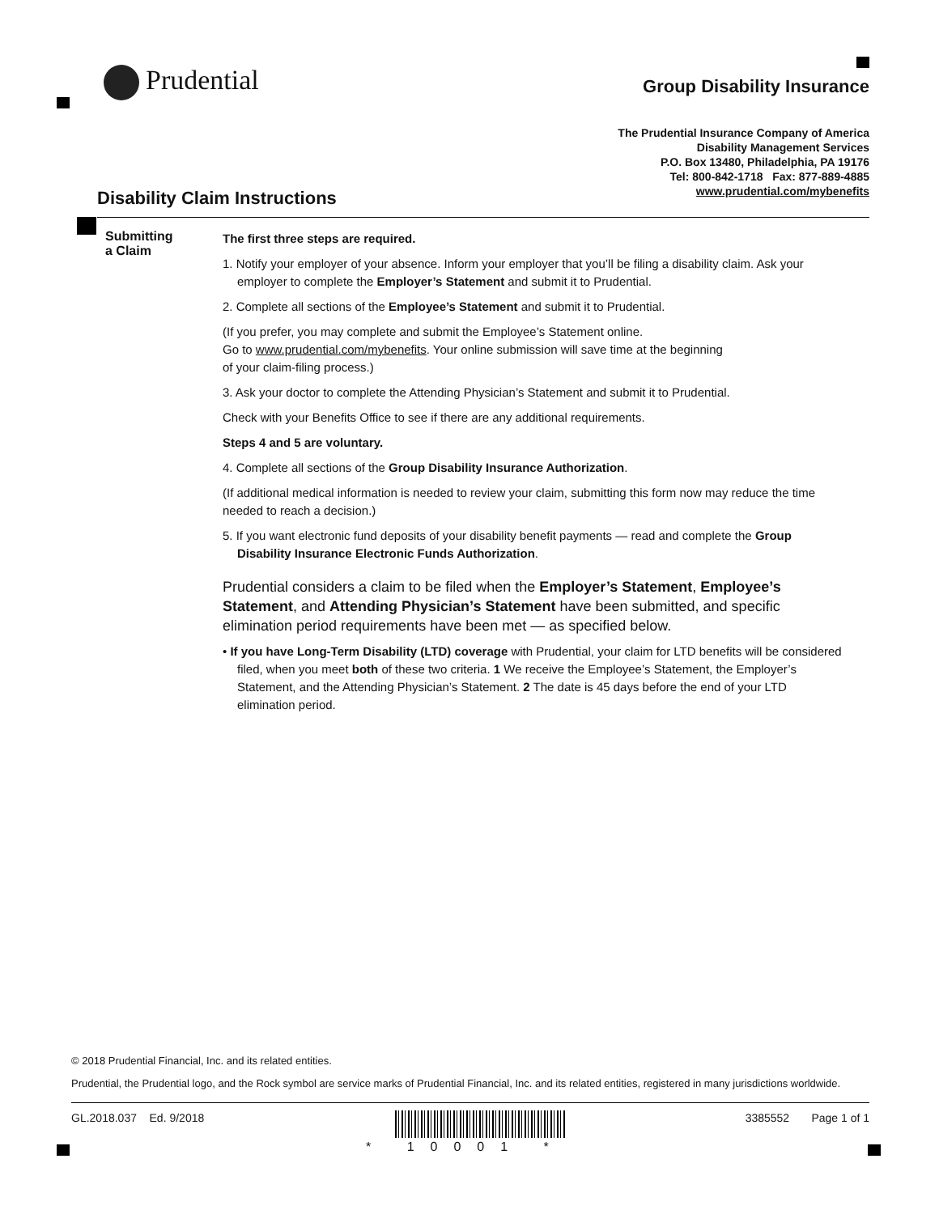Prudential Group Disability Insurance
The Prudential Insurance Company of America
Disability Management Services
P.O. Box 13480, Philadelphia, PA 19176
Tel: 800-842-1718 Fax: 877-889-4885
www.prudential.com/mybenefits
Disability Claim Instructions
Submitting
a Claim
The first three steps are required.
1. Notify your employer of your absence. Inform your employer that you’ll be filing a disability claim. Ask your employer to complete the Employer’s Statement and submit it to Prudential.
2. Complete all sections of the Employee’s Statement and submit it to Prudential.
(If you prefer, you may complete and submit the Employee’s Statement online.
Go to www.prudential.com/mybenefits. Your online submission will save time at the beginning
of your claim-filing process.)
3. Ask your doctor to complete the Attending Physician’s Statement and submit it to Prudential.
Check with your Benefits Office to see if there are any additional requirements.
Steps 4 and 5 are voluntary.
4. Complete all sections of the Group Disability Insurance Authorization.
(If additional medical information is needed to review your claim, submitting this form now may reduce the time needed to reach a decision.)
5. If you want electronic fund deposits of your disability benefit payments — read and complete the Group Disability Insurance Electronic Funds Authorization.
Prudential considers a claim to be filed when the Employer’s Statement, Employee’s Statement, and Attending Physician’s Statement have been submitted, and specific elimination period requirements have been met — as specified below.
• If you have Long-Term Disability (LTD) coverage with Prudential, your claim for LTD benefits will be considered filed, when you meet both of these two criteria. 1 We receive the Employee’s Statement, the Employer’s Statement, and the Attending Physician’s Statement. 2 The date is 45 days before the end of your LTD elimination period.
© 2018 Prudential Financial, Inc. and its related entities.
Prudential, the Prudential logo, and the Rock symbol are service marks of Prudential Financial, Inc. and its related entities, registered in many jurisdictions worldwide.
GL.2018.037 Ed. 9/2018
* 10001 *
3385552 Page 1 of 1